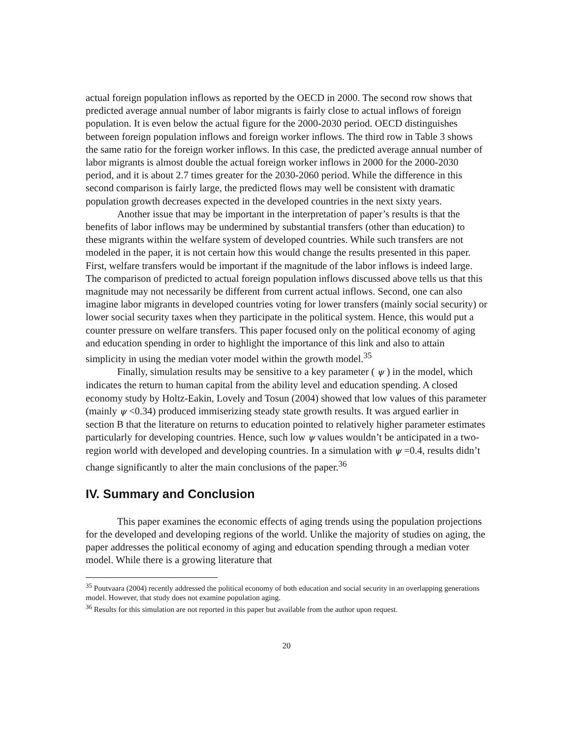actual foreign population inflows as reported by the OECD in 2000. The second row shows that predicted average annual number of labor migrants is fairly close to actual inflows of foreign population. It is even below the actual figure for the 2000-2030 period. OECD distinguishes between foreign population inflows and foreign worker inflows. The third row in Table 3 shows the same ratio for the foreign worker inflows. In this case, the predicted average annual number of labor migrants is almost double the actual foreign worker inflows in 2000 for the 2000-2030 period, and it is about 2.7 times greater for the 2030-2060 period. While the difference in this second comparison is fairly large, the predicted flows may well be consistent with dramatic population growth decreases expected in the developed countries in the next sixty years.
Another issue that may be important in the interpretation of paper’s results is that the benefits of labor inflows may be undermined by substantial transfers (other than education) to these migrants within the welfare system of developed countries. While such transfers are not modeled in the paper, it is not certain how this would change the results presented in this paper. First, welfare transfers would be important if the magnitude of the labor inflows is indeed large. The comparison of predicted to actual foreign population inflows discussed above tells us that this magnitude may not necessarily be different from current actual inflows. Second, one can also imagine labor migrants in developed countries voting for lower transfers (mainly social security) or lower social security taxes when they participate in the political system. Hence, this would put a counter pressure on welfare transfers. This paper focused only on the political economy of aging and education spending in order to highlight the importance of this link and also to attain simplicity in using the median voter model within the growth model.<sup>35</sup>
Finally, simulation results may be sensitive to a key parameter ( ψ ) in the model, which indicates the return to human capital from the ability level and education spending. A closed economy study by Holtz-Eakin, Lovely and Tosun (2004) showed that low values of this parameter (mainly ψ <0.34) produced immiserizing steady state growth results. It was argued earlier in section B that the literature on returns to education pointed to relatively higher parameter estimates particularly for developing countries. Hence, such low ψ values wouldn’t be anticipated in a two-region world with developed and developing countries. In a simulation with ψ =0.4, results didn’t change significantly to alter the main conclusions of the paper.<sup>36</sup>
IV. Summary and Conclusion
This paper examines the economic effects of aging trends using the population projections for the developed and developing regions of the world. Unlike the majority of studies on aging, the paper addresses the political economy of aging and education spending through a median voter model. While there is a growing literature that
<sup>35</sup> Poutvaara (2004) recently addressed the political economy of both education and social security in an overlapping generations model. However, that study does not examine population aging.
<sup>36</sup> Results for this simulation are not reported in this paper but available from the author upon request.
20